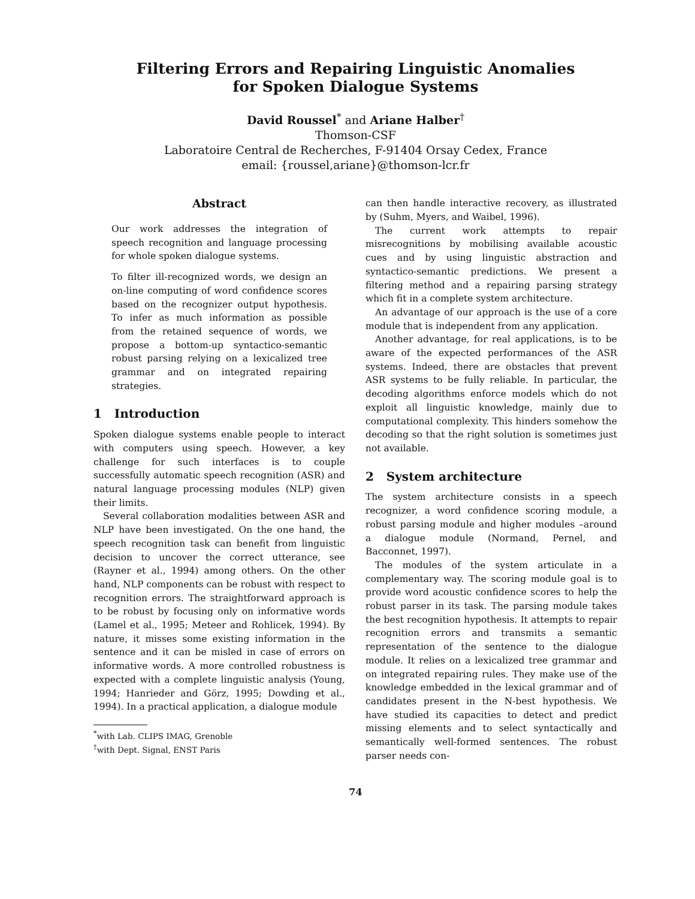Filtering Errors and Repairing Linguistic Anomalies
for Spoken Dialogue Systems
David Roussel<sup>*</sup> and Ariane Halber<sup>†</sup>
Thomson-CSF
Laboratoire Central de Recherches, F-91404 Orsay Cedex, France
email: {roussel,ariane}@thomson-lcr.fr
Abstract
Our work addresses the integration of speech recognition and language processing for whole spoken dialogue systems.
To filter ill-recognized words, we design an on-line computing of word confidence scores based on the recognizer output hypothesis. To infer as much information as possible from the retained sequence of words, we propose a bottom-up syntactico-semantic robust parsing relying on a lexicalized tree grammar and on integrated repairing strategies.
1 Introduction
Spoken dialogue systems enable people to interact with computers using speech. However, a key challenge for such interfaces is to couple successfully automatic speech recognition (ASR) and natural language processing modules (NLP) given their limits.
Several collaboration modalities between ASR and NLP have been investigated. On the one hand, the speech recognition task can benefit from linguistic decision to uncover the correct utterance, see (Rayner et al., 1994) among others. On the other hand, NLP components can be robust with respect to recognition errors. The straightforward approach is to be robust by focusing only on informative words (Lamel et al., 1995; Meteer and Rohlicek, 1994). By nature, it misses some existing information in the sentence and it can be misled in case of errors on informative words. A more controlled robustness is expected with a complete linguistic analysis (Young, 1994; Hanrieder and Görz, 1995; Dowding et al., 1994). In a practical application, a dialogue module
<sup>*</sup> with Lab. CLIPS IMAG, Grenoble
<sup>†</sup> with Dept. Signal, ENST Paris
can then handle interactive recovery, as illustrated by (Suhm, Myers, and Waibel, 1996).
The current work attempts to repair misrecognitions by mobilising available acoustic cues and by using linguistic abstraction and syntactico-semantic predictions. We present a filtering method and a repairing parsing strategy which fit in a complete system architecture.
An advantage of our approach is the use of a core module that is independent from any application.
Another advantage, for real applications, is to be aware of the expected performances of the ASR systems. Indeed, there are obstacles that prevent ASR systems to be fully reliable. In particular, the decoding algorithms enforce models which do not exploit all linguistic knowledge, mainly due to computational complexity. This hinders somehow the decoding so that the right solution is sometimes just not available.
2 System architecture
The system architecture consists in a speech recognizer, a word confidence scoring module, a robust parsing module and higher modules –around a dialogue module (Normand, Pernel, and Bacconnet, 1997).
The modules of the system articulate in a complementary way. The scoring module goal is to provide word acoustic confidence scores to help the robust parser in its task. The parsing module takes the best recognition hypothesis. It attempts to repair recognition errors and transmits a semantic representation of the sentence to the dialogue module. It relies on a lexicalized tree grammar and on integrated repairing rules. They make use of the knowledge embedded in the lexical grammar and of candidates present in the N-best hypothesis. We have studied its capacities to detect and predict missing elements and to select syntactically and semantically well-formed sentences. The robust parser needs con-
74